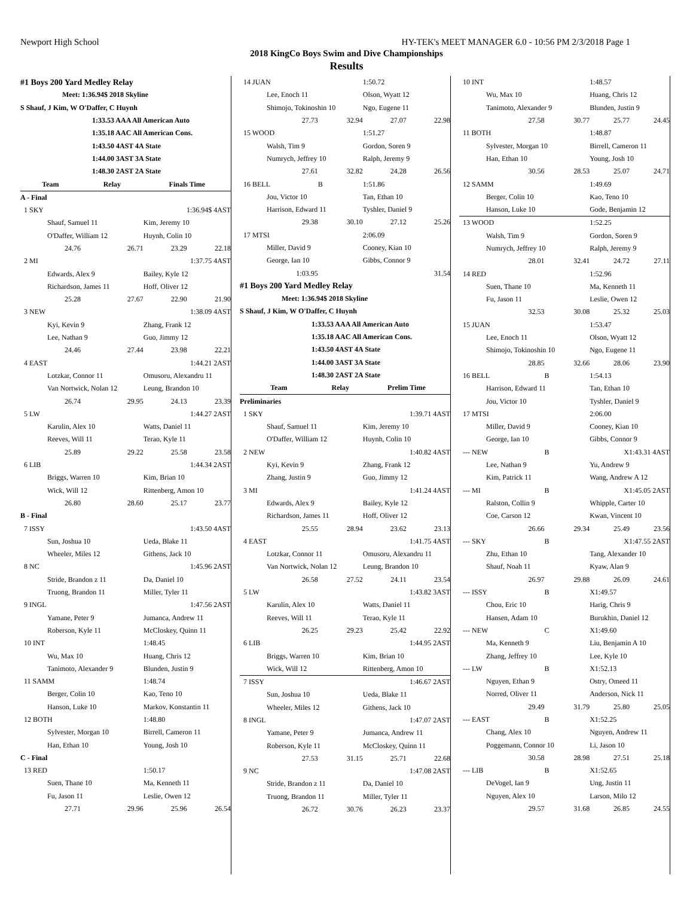Newport High School HY-TEK's MEET MANAGER 6.0 - 10:56 PM 2/3/2018 Page 1
2018 KingCo Boys Swim and Dive Championships
Results
| #1 Boys 200 Yard Medley Relay | | | |
| Meet: 1:36.94$ 2018 Skyline | | | |
| S Shauf, J Kim, W O'Daffer, C Huynh | | | |
| 1:33.53 AAA All American Auto | | | |
| 1:35.18 AAC All American Cons. | | | |
| 1:43.50 4AST 4A State | | | |
| 1:44.00 3AST 3A State | | | |
| 1:48.30 2AST 2A State | | | |
| Team | Relay | Finals Time | |
| A - Final | | | |
| 1 SKY | | 1:36.94$ 4AST | |
| Shauf, Samuel 11 | | Kim, Jeremy 10 | |
| O'Daffer, William 12 | | Huynh, Colin 10 | |
| 24.76 | 26.71 | 23.29 | 22.18 |
| 2 MI | | 1:37.75 4AST | |
| Edwards, Alex 9 | | Bailey, Kyle 12 | |
| Richardson, James 11 | | Hoff, Oliver 12 | |
| 25.28 | 27.67 | 22.90 | 21.90 |
| 3 NEW | | 1:38.09 4AST | |
| Kyi, Kevin 9 | | Zhang, Frank 12 | |
| Lee, Nathan 9 | | Guo, Jimmy 12 | |
| 24.46 | 27.44 | 23.98 | 22.21 |
| 4 EAST | | 1:44.21 2AST | |
| Lotzkar, Connor 11 | | Omusoru, Alexandru 11 | |
| Van Nortwick, Nolan 12 | | Leung, Brandon 10 | |
| 26.74 | 29.95 | 24.13 | 23.39 |
| 5 LW | | 1:44.27 2AST | |
| Karulin, Alex 10 | | Watts, Daniel 11 | |
| Reeves, Will 11 | | Terao, Kyle 11 | |
| 25.89 | 29.22 | 25.58 | 23.58 |
| 6 LIB | | 1:44.34 2AST | |
| Briggs, Warren 10 | | Kim, Brian 10 | |
| Wick, Will 12 | | Rittenberg, Amon 10 | |
| 26.80 | 28.60 | 25.17 | 23.77 |
| B - Final | | | |
| 7 ISSY | | 1:43.50 4AST | |
| Sun, Joshua 10 | | Ueda, Blake 11 | |
| Wheeler, Miles 12 | | Githens, Jack 10 | |
| 8 NC | | 1:45.96 2AST | |
| Stride, Brandon z 11 | | Da, Daniel 10 | |
| Truong, Brandon 11 | | Miller, Tyler 11 | |
| 9 INGL | | 1:47.56 2AST | |
| Yamane, Peter 9 | | Jumanca, Andrew 11 | |
| Roberson, Kyle 11 | | McCloskey, Quinn 11 | |
| 10 INT | | 1:48.45 | |
| Wu, Max 10 | | Huang, Chris 12 | |
| Tanimoto, Alexander 9 | | Blunden, Justin 9 | |
| 11 SAMM | | 1:48.74 | |
| Berger, Colin 10 | | Kao, Teno 10 | |
| Hanson, Luke 10 | | Markov, Konstantin 11 | |
| 12 BOTH | | 1:48.80 | |
| Sylvester, Morgan 10 | | Birrell, Cameron 11 | |
| Han, Ethan 10 | | Young, Josh 10 | |
| C - Final | | | |
| 13 RED | | 1:50.17 | |
| Suen, Thane 10 | | Ma, Kenneth 11 | |
| Fu, Jason 11 | | Leslie, Owen 12 | |
| 27.71 | 29.96 | 25.96 | 26.54 |
| 14 JUAN | | 1:50.72 | |
| Lee, Enoch 11 | | Olson, Wyatt 12 | |
| Shimojo, Tokinoshin 10 | | Ngo, Eugene 11 | |
| 27.73 | 32.94 | 27.07 | 22.98 |
| 15 WOOD | | 1:51.27 | |
| Walsh, Tim 9 | | Gordon, Soren 9 | |
| Numrych, Jeffrey 10 | | Ralph, Jeremy 9 | |
| 27.61 | 32.82 | 24.28 | 26.56 |
| 16 BELL | B | 1:51.86 | |
| Jou, Victor 10 | | Tan, Ethan 10 | |
| Harrison, Edward 11 | | Tyshler, Daniel 9 | |
| 29.38 | 30.10 | 27.12 | 25.26 |
| 17 MTSI | | 2:06.09 | |
| Miller, David 9 | | Cooney, Kian 10 | |
| George, Ian 10 | | Gibbs, Connor 9 | |
| 1:03.95 | | | 31.54 |
| #1 Boys 200 Yard Medley Relay | | | |
| Meet: 1:36.94$ 2018 Skyline | | | |
| S Shauf, J Kim, W O'Daffer, C Huynh | | | |
| 1:33.53 AAA All American Auto | | | |
| 1:35.18 AAC All American Cons. | | | |
| 1:43.50 4AST 4A State | | | |
| 1:44.00 3AST 3A State | | | |
| 1:48.30 2AST 2A State | | | |
| Team | Relay | Prelim Time | |
| Preliminaries | | | |
| 1 SKY | | 1:39.71 4AST | |
| Shauf, Samuel 11 | | Kim, Jeremy 10 | |
| O'Daffer, William 12 | | Huynh, Colin 10 | |
| 2 NEW | | 1:40.82 4AST | |
| Kyi, Kevin 9 | | Zhang, Frank 12 | |
| Zhang, Justin 9 | | Guo, Jimmy 12 | |
| 3 MI | | 1:41.24 4AST | |
| Edwards, Alex 9 | | Bailey, Kyle 12 | |
| Richardson, James 11 | | Hoff, Oliver 12 | |
| 25.55 | 28.94 | 23.62 | 23.13 |
| 4 EAST | | 1:41.75 4AST | |
| Lotzkar, Connor 11 | | Omusoru, Alexandru 11 | |
| Van Nortwick, Nolan 12 | | Leung, Brandon 10 | |
| 26.58 | 27.52 | 24.11 | 23.54 |
| 5 LW | | 1:43.82 3AST | |
| Karulin, Alex 10 | | Watts, Daniel 11 | |
| Reeves, Will 11 | | Terao, Kyle 11 | |
| 26.25 | 29.23 | 25.42 | 22.92 |
| 6 LIB | | 1:44.95 2AST | |
| Briggs, Warren 10 | | Kim, Brian 10 | |
| Wick, Will 12 | | Rittenberg, Amon 10 | |
| 7 ISSY | | 1:46.67 2AST | |
| Sun, Joshua 10 | | Ueda, Blake 11 | |
| Wheeler, Miles 12 | | Githens, Jack 10 | |
| 8 INGL | | 1:47.07 2AST | |
| Yamane, Peter 9 | | Jumanca, Andrew 11 | |
| Roberson, Kyle 11 | | McCloskey, Quinn 11 | |
| 27.53 | 31.15 | 25.71 | 22.68 |
| 9 NC | | 1:47.08 2AST | |
| Stride, Brandon z 11 | | Da, Daniel 10 | |
| Truong, Brandon 11 | | Miller, Tyler 11 | |
| 26.72 | 30.76 | 26.23 | 23.37 |
| 10 INT | | 1:48.57 | |
| Wu, Max 10 | | Huang, Chris 12 | |
| Tanimoto, Alexander 9 | | Blunden, Justin 9 | |
| 27.58 | 30.77 | 25.77 | 24.45 |
| 11 BOTH | | 1:48.87 | |
| Sylvester, Morgan 10 | | Birrell, Cameron 11 | |
| Han, Ethan 10 | | Young, Josh 10 | |
| 30.56 | 28.53 | 25.07 | 24.71 |
| 12 SAMM | | 1:49.69 | |
| Berger, Colin 10 | | Kao, Teno 10 | |
| Hanson, Luke 10 | | Gode, Benjamin 12 | |
| 13 WOOD | | 1:52.25 | |
| Walsh, Tim 9 | | Gordon, Soren 9 | |
| Numrych, Jeffrey 10 | | Ralph, Jeremy 9 | |
| 28.01 | 32.41 | 24.72 | 27.11 |
| 14 RED | | 1:52.96 | |
| Suen, Thane 10 | | Ma, Kenneth 11 | |
| Fu, Jason 11 | | Leslie, Owen 12 | |
| 32.53 | 30.08 | 25.32 | 25.03 |
| 15 JUAN | | 1:53.47 | |
| Lee, Enoch 11 | | Olson, Wyatt 12 | |
| Shimojo, Tokinoshin 10 | | Ngo, Eugene 11 | |
| 28.85 | 32.66 | 28.06 | 23.90 |
| 16 BELL | B | 1:54.13 | |
| Harrison, Edward 11 | | Tan, Ethan 10 | |
| Jou, Victor 10 | | Tyshler, Daniel 9 | |
| 17 MTSI | | 2:06.00 | |
| Miller, David 9 | | Cooney, Kian 10 | |
| George, Ian 10 | | Gibbs, Connor 9 | |
| --- NEW | B | X1:43.31 4AST | |
| Lee, Nathan 9 | | Yu, Andrew 9 | |
| Kim, Patrick 11 | | Wang, Andrew A 12 | |
| --- MI | B | X1:45.05 2AST | |
| Ralston, Collin 9 | | Whipple, Carter 10 | |
| Coe, Carson 12 | | Kwan, Vincent 10 | |
| 26.66 | 29.34 | 25.49 | 23.56 |
| --- SKY | B | X1:47.55 2AST | |
| Zhu, Ethan 10 | | Tang, Alexander 10 | |
| Shauf, Noah 11 | | Kyaw, Alan 9 | |
| 26.97 | 29.88 | 26.09 | 24.61 |
| --- ISSY | B | X1:49.57 | |
| Chou, Eric 10 | | Harig, Chris 9 | |
| Hansen, Adam 10 | | Burukhin, Daniel 12 | |
| --- NEW | C | X1:49.60 | |
| Ma, Kenneth 9 | | Liu, Benjamin A 10 | |
| Zhang, Jeffrey 10 | | Lee, Kyle 10 | |
| --- LW | B | X1:52.13 | |
| Nguyen, Ethan 9 | | Ostry, Omeed 11 | |
| Norred, Oliver 11 | | Anderson, Nick 11 | |
| 29.49 | 31.79 | 25.80 | 25.05 |
| --- EAST | B | X1:52.25 | |
| Chang, Alex 10 | | Nguyen, Andrew 11 | |
| Poggemann, Connor 10 | | Li, Jason 10 | |
| 30.58 | 28.98 | 27.51 | 25.18 |
| --- LIB | B | X1:52.65 | |
| DeVogel, Ian 9 | | Ung, Justin 11 | |
| Nguyen, Alex 10 | | Larson, Milo 12 | |
| 29.57 | 31.68 | 26.85 | 24.55 |